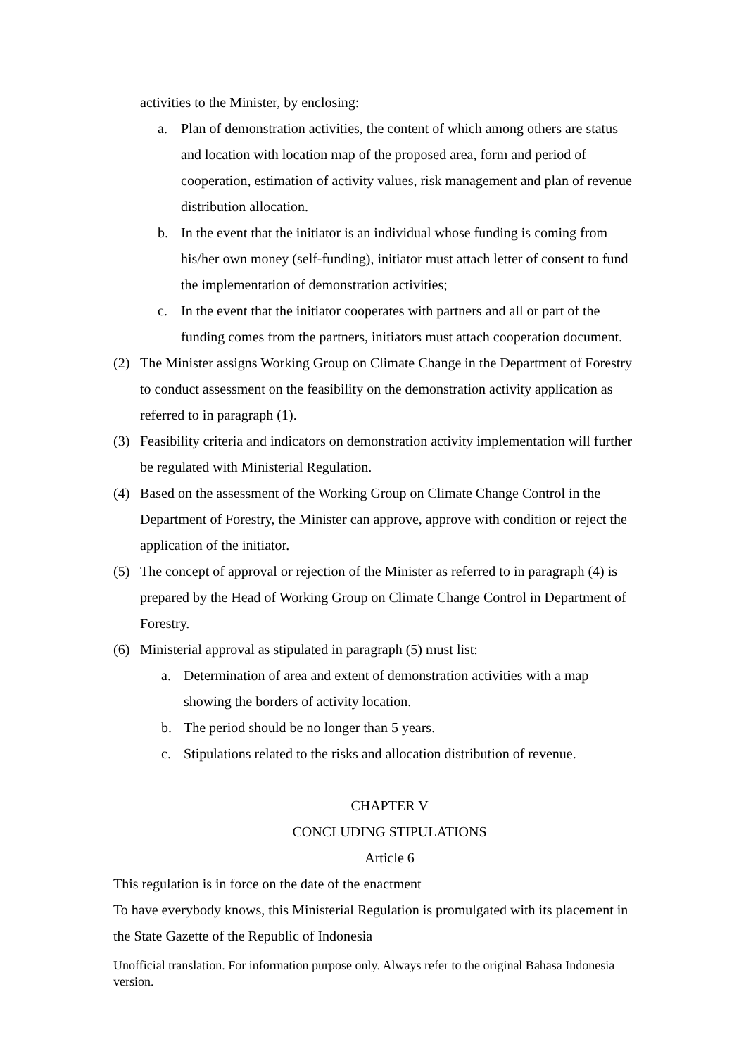activities to the Minister, by enclosing:
a. Plan of demonstration activities, the content of which among others are status and location with location map of the proposed area, form and period of cooperation, estimation of activity values, risk management and plan of revenue distribution allocation.
b. In the event that the initiator is an individual whose funding is coming from his/her own money (self-funding), initiator must attach letter of consent to fund the implementation of demonstration activities;
c. In the event that the initiator cooperates with partners and all or part of the funding comes from the partners, initiators must attach cooperation document.
(2) The Minister assigns Working Group on Climate Change in the Department of Forestry to conduct assessment on the feasibility on the demonstration activity application as referred to in paragraph (1).
(3) Feasibility criteria and indicators on demonstration activity implementation will further be regulated with Ministerial Regulation.
(4) Based on the assessment of the Working Group on Climate Change Control in the Department of Forestry, the Minister can approve, approve with condition or reject the application of the initiator.
(5) The concept of approval or rejection of the Minister as referred to in paragraph (4) is prepared by the Head of Working Group on Climate Change Control in Department of Forestry.
(6) Ministerial approval as stipulated in paragraph (5) must list:
a. Determination of area and extent of demonstration activities with a map showing the borders of activity location.
b. The period should be no longer than 5 years.
c. Stipulations related to the risks and allocation distribution of revenue.
CHAPTER V
CONCLUDING STIPULATIONS
Article 6
This regulation is in force on the date of the enactment
To have everybody knows, this Ministerial Regulation is promulgated with its placement in the State Gazette of the Republic of Indonesia
Unofficial translation. For information purpose only. Always refer to the original Bahasa Indonesia version.